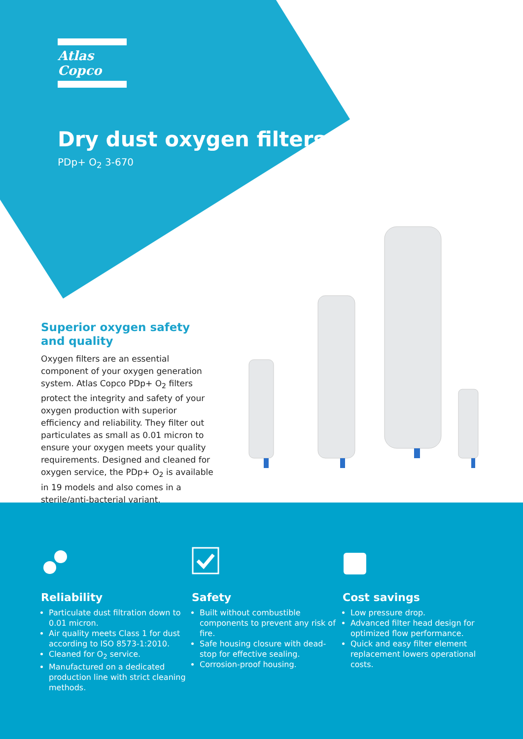Atlas Copco
Dry dust oxygen filters
PDp+ O<sub>2</sub> 3-670
Superior oxygen safety
and quality
Oxygen filters are an essential component of your oxygen generation system. Atlas Copco PDp+ O<sub>2</sub> filters protect the integrity and safety of your oxygen production with superior efficiency and reliability. They filter out particulates as small as 0.01 micron to ensure your oxygen meets your quality requirements. Designed and cleaned for oxygen service, the PDp+ O<sub>2</sub> is available in 19 models and also comes in a sterile/anti-bacterial variant.
Reliability
Particulate dust filtration down to 0.01 micron.
Air quality meets Class 1 for dust according to ISO 8573-1:2010.
Cleaned for O<sub>2</sub> service.
Manufactured on a dedicated production line with strict cleaning methods.
Safety
Built without combustible components to prevent any risk of fire.
Safe housing closure with dead-stop for effective sealing.
Corrosion-proof housing.
Cost savings
Low pressure drop.
Advanced filter head design for optimized flow performance.
Quick and easy filter element replacement lowers operational costs.